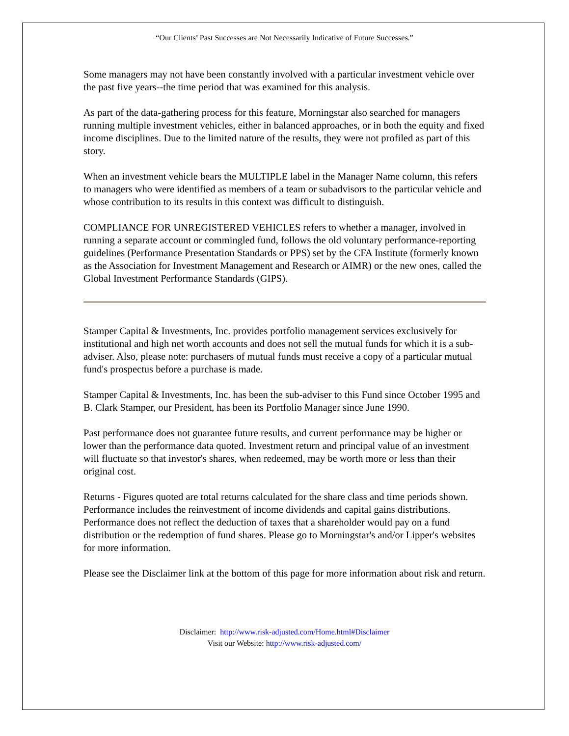“Our Clients’ Past Successes are Not Necessarily Indicative of Future Successes.”
Some managers may not have been constantly involved with a particular investment vehicle over the past five years--the time period that was examined for this analysis.
As part of the data-gathering process for this feature, Morningstar also searched for managers running multiple investment vehicles, either in balanced approaches, or in both the equity and fixed income disciplines. Due to the limited nature of the results, they were not profiled as part of this story.
When an investment vehicle bears the MULTIPLE label in the Manager Name column, this refers to managers who were identified as members of a team or subadvisors to the particular vehicle and whose contribution to its results in this context was difficult to distinguish.
COMPLIANCE FOR UNREGISTERED VEHICLES refers to whether a manager, involved in running a separate account or commingled fund, follows the old voluntary performance-reporting guidelines (Performance Presentation Standards or PPS) set by the CFA Institute (formerly known as the Association for Investment Management and Research or AIMR) or the new ones, called the Global Investment Performance Standards (GIPS).
Stamper Capital & Investments, Inc. provides portfolio management services exclusively for institutional and high net worth accounts and does not sell the mutual funds for which it is a sub-adviser. Also, please note: purchasers of mutual funds must receive a copy of a particular mutual fund's prospectus before a purchase is made.
Stamper Capital & Investments, Inc. has been the sub-adviser to this Fund since October 1995 and B. Clark Stamper, our President, has been its Portfolio Manager since June 1990.
Past performance does not guarantee future results, and current performance may be higher or lower than the performance data quoted. Investment return and principal value of an investment will fluctuate so that investor's shares, when redeemed, may be worth more or less than their original cost.
Returns - Figures quoted are total returns calculated for the share class and time periods shown. Performance includes the reinvestment of income dividends and capital gains distributions. Performance does not reflect the deduction of taxes that a shareholder would pay on a fund distribution or the redemption of fund shares. Please go to Morningstar's and/or Lipper's websites for more information.
Please see the Disclaimer link at the bottom of this page for more information about risk and return.
Disclaimer: http://www.risk-adjusted.com/Home.html#Disclaimer
Visit our Website: http://www.risk-adjusted.com/